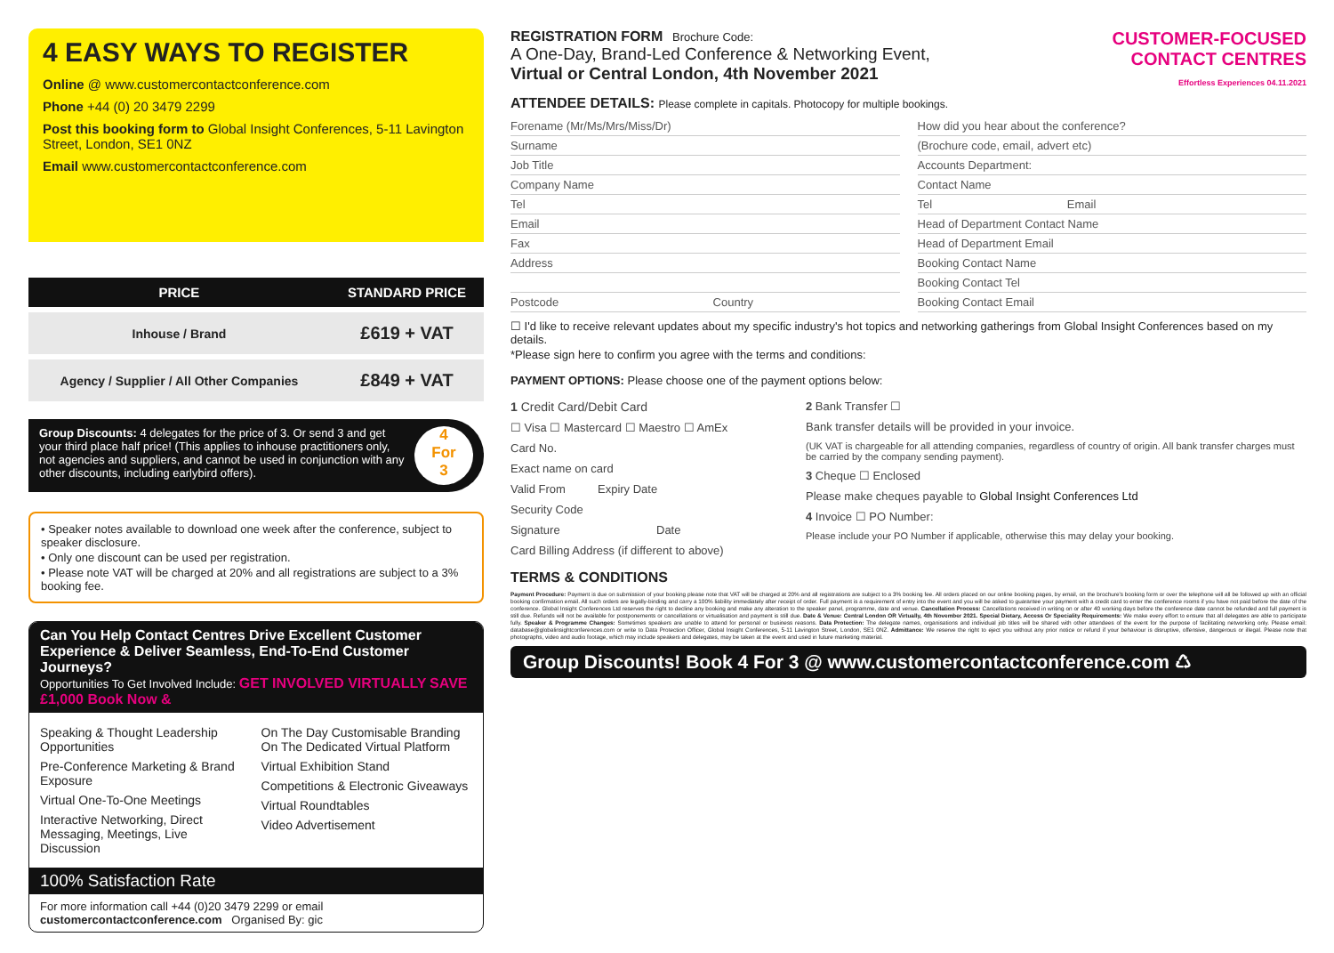4 EASY WAYS TO REGISTER
Online @ www.customercontactconference.com
Phone +44 (0) 20 3479 2299
Post this booking form to Global Insight Conferences, 5-11 Lavington Street, London, SE1 0NZ
Email www.customercontactconference.com
| PRICE | STANDARD PRICE |
| --- | --- |
| Inhouse / Brand | £619 + VAT |
| Agency / Supplier / All Other Companies | £849 + VAT |
Group Discounts: 4 delegates for the price of 3. Or send 3 and get your third place half price! (This applies to inhouse practitioners only, not agencies and suppliers, and cannot be used in conjunction with any other discounts, including earlybird offers).
4
For
3
• Speaker notes available to download one week after the conference, subject to speaker disclosure.
• Only one discount can be used per registration.
• Please note VAT will be charged at 20% and all registrations are subject to a 3% booking fee.
Can You Help Contact Centres Drive Excellent Customer Experience & Deliver Seamless, End-To-End Customer Journeys?
Opportunities To Get Involved Include: GET INVOLVED VIRTUALLY SAVE £1,000 Book Now &
Speaking & Thought Leadership Opportunities
Pre-Conference Marketing & Brand Exposure
Virtual One-To-One Meetings
Interactive Networking, Direct Messaging, Meetings, Live Discussion
On The Day Customisable Branding On The Dedicated Virtual Platform
Virtual Exhibition Stand
Competitions & Electronic Giveaways
Virtual Roundtables
Video Advertisement
100% Satisfaction Rate
For more information call +44 (0)20 3479 2299 or email customercontactconference.com Organised By: gic
REGISTRATION FORM Brochure Code:
A One-Day, Brand-Led Conference & Networking Event,
Virtual or Central London, 4th November 2021
CUSTOMER-FOCUSED
CONTACT CENTRES
Effortless Experiences 04.11.2021
ATTENDEE DETAILS: Please complete in capitals. Photocopy for multiple bookings.
Forename (Mr/Ms/Mrs/Miss/Dr)
Surname
Job Title
Company Name
Tel
Email
Fax
Address
Postcode Country
How did you hear about the conference?
(Brochure code, email, advert etc)
Accounts Department:
Contact Name
Tel Email
Head of Department Contact Name
Head of Department Email
Booking Contact Name
Booking Contact Tel
Booking Contact Email
☐ I'd like to receive relevant updates about my specific industry's hot topics and networking gatherings from Global Insight Conferences based on my details.
*Please sign here to confirm you agree with the terms and conditions:
PAYMENT OPTIONS: Please choose one of the payment options below:
1 Credit Card/Debit Card
☐ Visa ☐ Mastercard ☐ Maestro ☐ AmEx
Card No.
Exact name on card
Valid From Expiry Date
Security Code
Signature Date
Card Billing Address (if different to above)
2 Bank Transfer ☐
Bank transfer details will be provided in your invoice.
(UK VAT is chargeable for all attending companies, regardless of country of origin. All bank transfer charges must be carried by the company sending payment).
3 Cheque ☐ Enclosed
Please make cheques payable to Global Insight Conferences Ltd
4 Invoice ☐ PO Number:
Please include your PO Number if applicable, otherwise this may delay your booking.
TERMS & CONDITIONS
Payment Procedure: Payment is due on submission of your booking please note that VAT will be charged at 20% and all registrations are subject to a 3% booking fee. All orders placed on our online booking pages, by email, on the brochure's booking form or over the telephone will all be followed up with an official booking confirmation email. All such orders are legally-binding and carry a 100% liability immediately after receipt of order. Full payment is a requirement of entry into the event and you will be asked to guarantee your payment with a credit card to enter the conference rooms if you have not paid before the date of the conference. Global Insight Conferences Ltd reserves the right to decline any booking and make any alteration to the speaker panel, programme, date and venue. Cancellation Process: Cancellations received in writing on or after 40 working days before the conference date cannot be refunded and full payment is still due. Refunds will not be available for postponements or cancellations or virtualisation and payment is still due. Date & Venue: Central London OR Virtually, 4th November 2021. Special Dietary, Access Or Speciality Requirements: We make every effort to ensure that all delegates are able to participate fully. Speaker & Programme Changes: Sometimes speakers are unable to attend for personal or business reasons. Data Protection: The delegate names, organisations and individual job titles will be shared with other attendees of the event for the purpose of facilitating networking only. Please email: database@globalinsightconferences.com or write to Data Protection Officer, Global Insight Conferences, 5-11 Lavington Street, London, SE1 0NZ. Admittance: We reserve the right to eject you without any prior notice or refund if your behaviour is disruptive, offensive, dangerous or illegal. Please note that photographs, video and audio footage, which may include speakers and delegates, may be taken at the event and used in future marketing material.
Group Discounts! Book 4 For 3 @ www.customercontactconference.com ♺